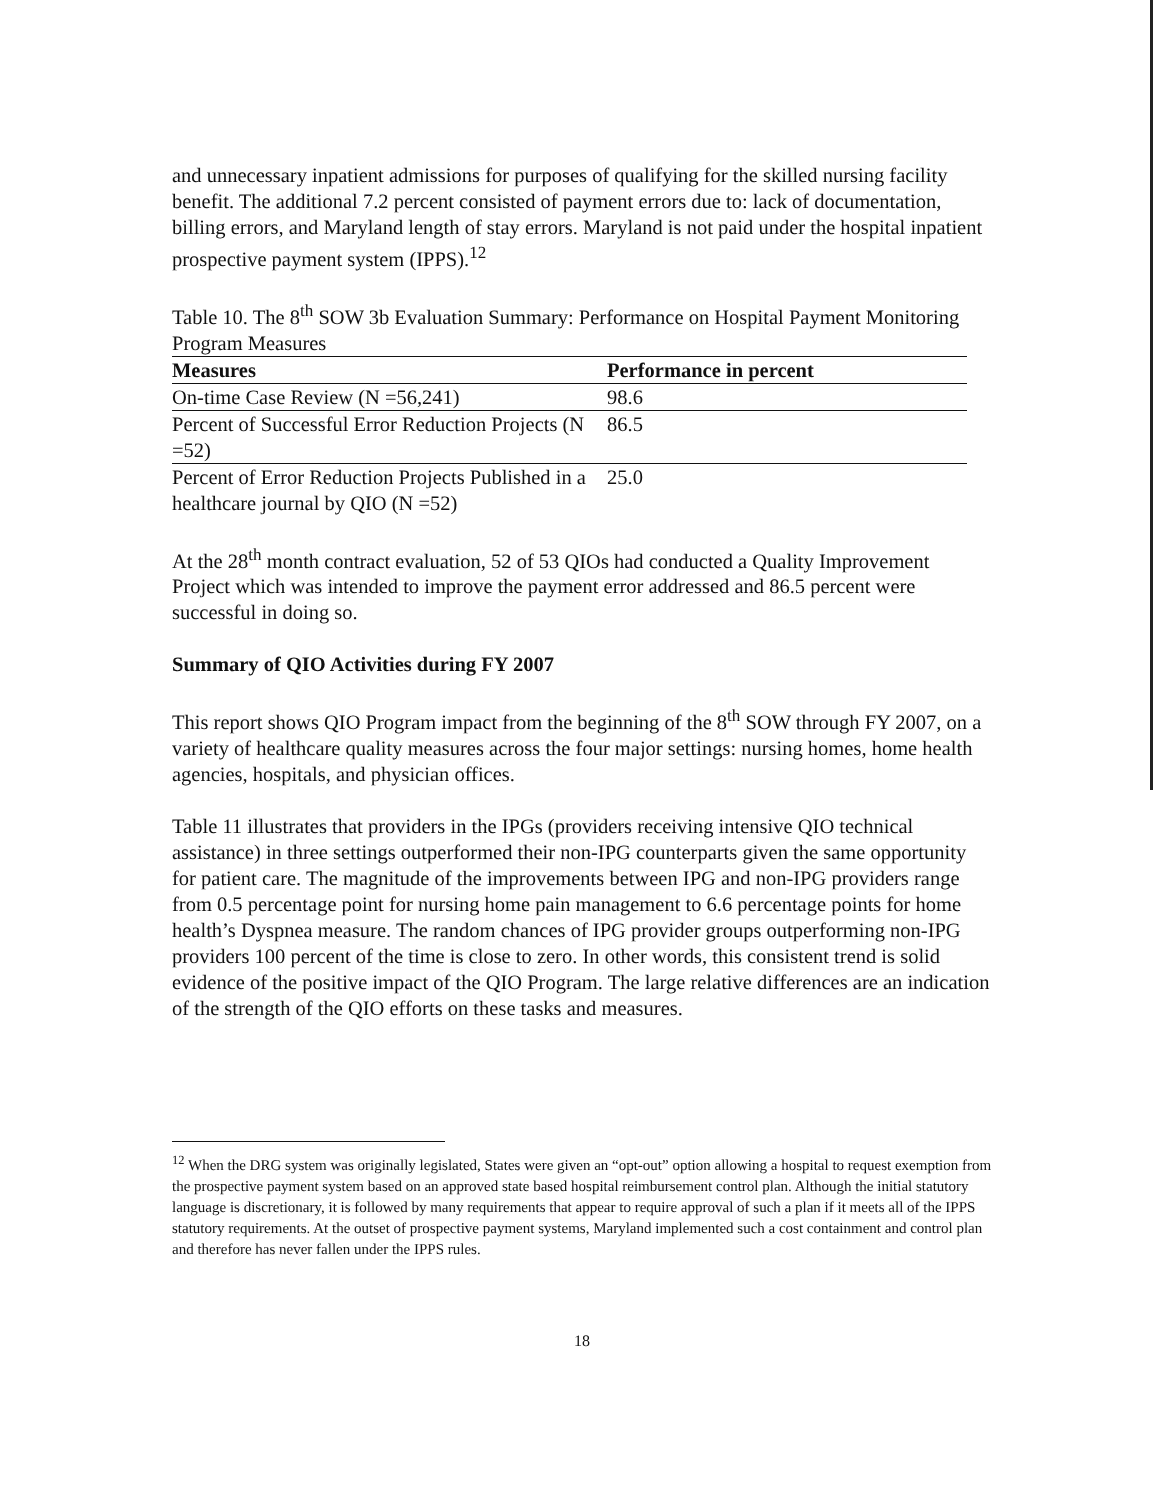and unnecessary inpatient admissions for purposes of qualifying for the skilled nursing facility benefit. The additional 7.2 percent consisted of payment errors due to: lack of documentation, billing errors, and Maryland length of stay errors. Maryland is not paid under the hospital inpatient prospective payment system (IPPS).<sup>12</sup>
Table 10. The 8<sup>th</sup> SOW 3b Evaluation Summary: Performance on Hospital Payment Monitoring Program Measures
| Measures | Performance in percent |
| --- | --- |
| On-time Case Review (N =56,241) | 98.6 |
| Percent of Successful Error Reduction Projects (N =52) | 86.5 |
| Percent of Error Reduction Projects Published in a healthcare journal by QIO (N =52) | 25.0 |
At the 28<sup>th</sup> month contract evaluation, 52 of 53 QIOs had conducted a Quality Improvement Project which was intended to improve the payment error addressed and 86.5 percent were successful in doing so.
Summary of QIO Activities during FY 2007
This report shows QIO Program impact from the beginning of the 8<sup>th</sup> SOW through FY 2007, on a variety of healthcare quality measures across the four major settings: nursing homes, home health agencies, hospitals, and physician offices.
Table 11 illustrates that providers in the IPGs (providers receiving intensive QIO technical assistance) in three settings outperformed their non-IPG counterparts given the same opportunity for patient care. The magnitude of the improvements between IPG and non-IPG providers range from 0.5 percentage point for nursing home pain management to 6.6 percentage points for home health’s Dyspnea measure. The random chances of IPG provider groups outperforming non-IPG providers 100 percent of the time is close to zero. In other words, this consistent trend is solid evidence of the positive impact of the QIO Program. The large relative differences are an indication of the strength of the QIO efforts on these tasks and measures.
<sup>12</sup> When the DRG system was originally legislated, States were given an “opt-out” option allowing a hospital to request exemption from the prospective payment system based on an approved state based hospital reimbursement control plan. Although the initial statutory language is discretionary, it is followed by many requirements that appear to require approval of such a plan if it meets all of the IPPS statutory requirements. At the outset of prospective payment systems, Maryland implemented such a cost containment and control plan and therefore has never fallen under the IPPS rules.
18